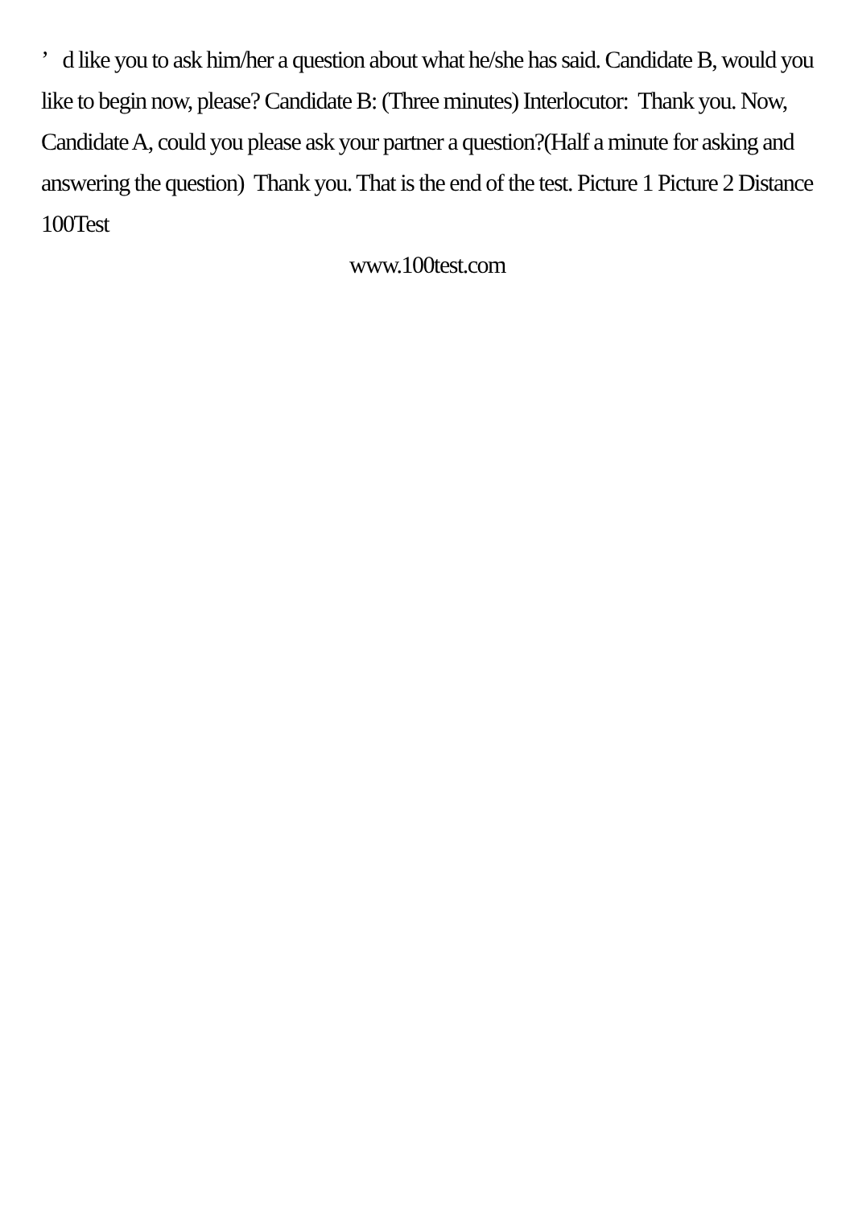’ d like you to ask him/her a question about what he/she has said. Candidate B, would you like to begin now, please? Candidate B: (Three minutes) Interlocutor: Thank you. Now, Candidate A, could you please ask your partner a question?(Half a minute for asking and answering the question) Thank you. That is the end of the test. Picture 1 Picture 2 Distance 100Test
www.100test.com